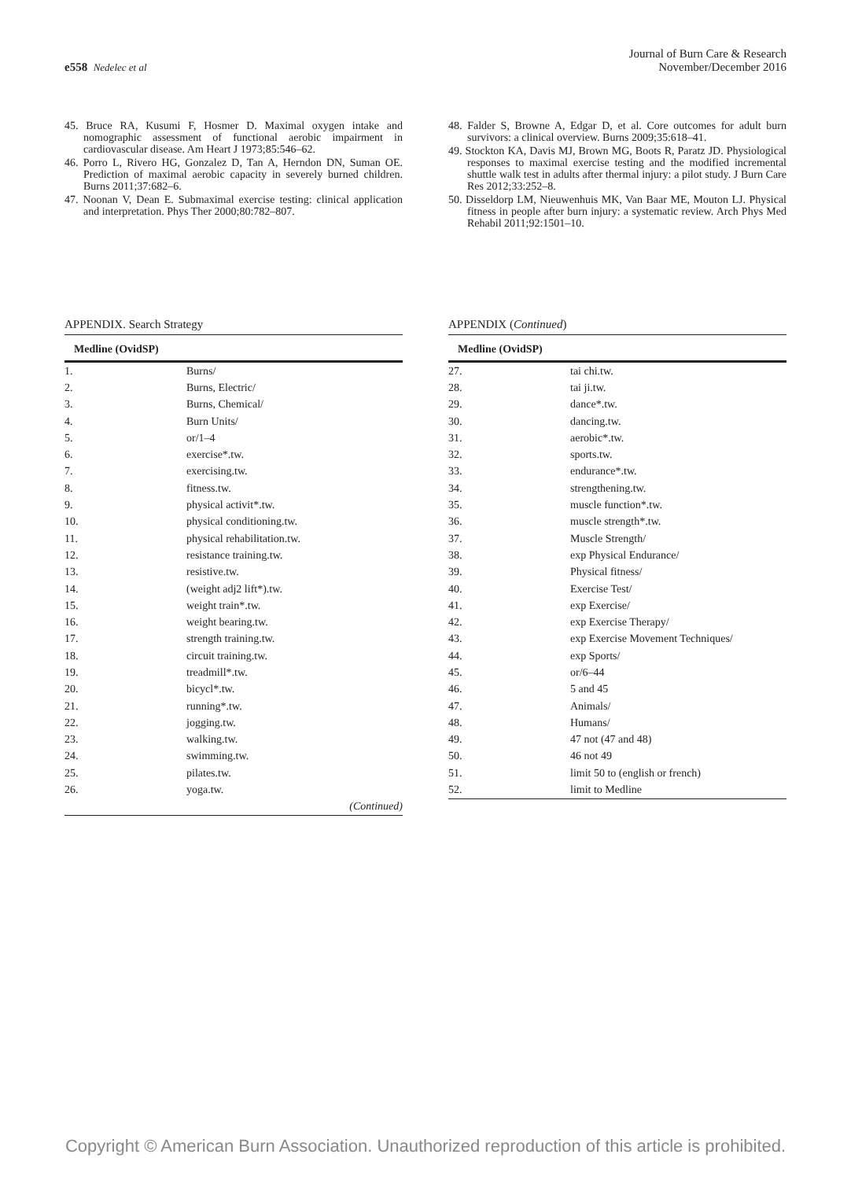e558 Nedelec et al
Journal of Burn Care & Research
November/December 2016
45. Bruce RA, Kusumi F, Hosmer D. Maximal oxygen intake and nomographic assessment of functional aerobic impairment in cardiovascular disease. Am Heart J 1973;85:546–62.
46. Porro L, Rivero HG, Gonzalez D, Tan A, Herndon DN, Suman OE. Prediction of maximal aerobic capacity in severely burned children. Burns 2011;37:682–6.
47. Noonan V, Dean E. Submaximal exercise testing: clinical application and interpretation. Phys Ther 2000;80:782–807.
APPENDIX. Search Strategy
| Medline (OvidSP) | |
| --- | --- |
| 1. | Burns/ |
| 2. | Burns, Electric/ |
| 3. | Burns, Chemical/ |
| 4. | Burn Units/ |
| 5. | or/1–4 |
| 6. | exercise*.tw. |
| 7. | exercising.tw. |
| 8. | fitness.tw. |
| 9. | physical activit*.tw. |
| 10. | physical conditioning.tw. |
| 11. | physical rehabilitation.tw. |
| 12. | resistance training.tw. |
| 13. | resistive.tw. |
| 14. | (weight adj2 lift*).tw. |
| 15. | weight train*.tw. |
| 16. | weight bearing.tw. |
| 17. | strength training.tw. |
| 18. | circuit training.tw. |
| 19. | treadmill*.tw. |
| 20. | bicycl*.tw. |
| 21. | running*.tw. |
| 22. | jogging.tw. |
| 23. | walking.tw. |
| 24. | swimming.tw. |
| 25. | pilates.tw. |
| 26. | yoga.tw. |
| (Continued) | |
48. Falder S, Browne A, Edgar D, et al. Core outcomes for adult burn survivors: a clinical overview. Burns 2009;35:618–41.
49. Stockton KA, Davis MJ, Brown MG, Boots R, Paratz JD. Physiological responses to maximal exercise testing and the modified incremental shuttle walk test in adults after thermal injury: a pilot study. J Burn Care Res 2012;33:252–8.
50. Disseldorp LM, Nieuwenhuis MK, Van Baar ME, Mouton LJ. Physical fitness in people after burn injury: a systematic review. Arch Phys Med Rehabil 2011;92:1501–10.
APPENDIX (Continued)
| Medline (OvidSP) | |
| --- | --- |
| 27. | tai chi.tw. |
| 28. | tai ji.tw. |
| 29. | dance*.tw. |
| 30. | dancing.tw. |
| 31. | aerobic*.tw. |
| 32. | sports.tw. |
| 33. | endurance*.tw. |
| 34. | strengthening.tw. |
| 35. | muscle function*.tw. |
| 36. | muscle strength*.tw. |
| 37. | Muscle Strength/ |
| 38. | exp Physical Endurance/ |
| 39. | Physical fitness/ |
| 40. | Exercise Test/ |
| 41. | exp Exercise/ |
| 42. | exp Exercise Therapy/ |
| 43. | exp Exercise Movement Techniques/ |
| 44. | exp Sports/ |
| 45. | or/6–44 |
| 46. | 5 and 45 |
| 47. | Animals/ |
| 48. | Humans/ |
| 49. | 47 not (47 and 48) |
| 50. | 46 not 49 |
| 51. | limit 50 to (english or french) |
| 52. | limit to Medline |
Copyright © American Burn Association. Unauthorized reproduction of this article is prohibited.